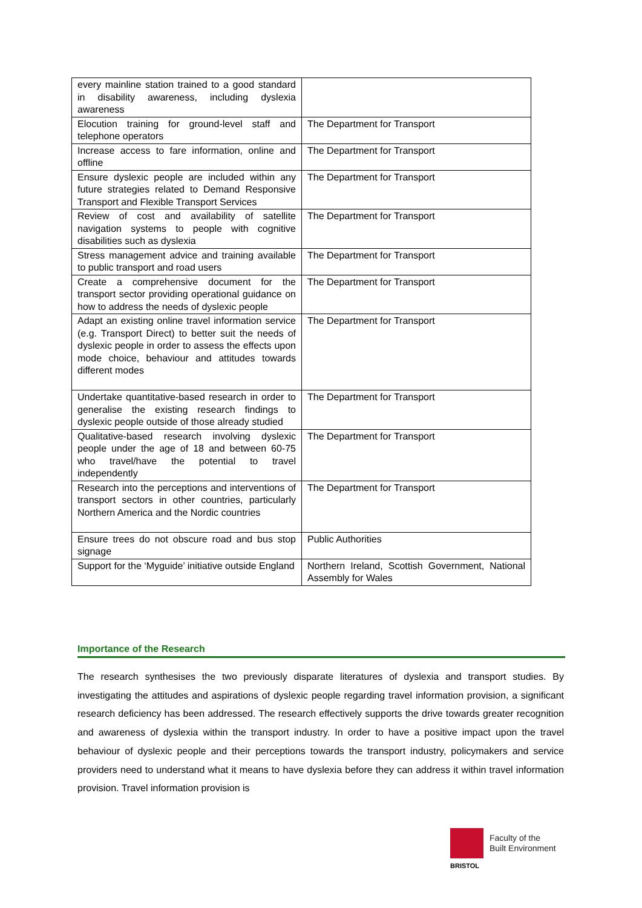| every mainline station trained to a good standard in disability awareness, including dyslexia awareness | |
| Elocution training for ground-level staff and telephone operators | The Department for Transport |
| Increase access to fare information, online and offline | The Department for Transport |
| Ensure dyslexic people are included within any future strategies related to Demand Responsive Transport and Flexible Transport Services | The Department for Transport |
| Review of cost and availability of satellite navigation systems to people with cognitive disabilities such as dyslexia | The Department for Transport |
| Stress management advice and training available to public transport and road users | The Department for Transport |
| Create a comprehensive document for the transport sector providing operational guidance on how to address the needs of dyslexic people | The Department for Transport |
| Adapt an existing online travel information service (e.g. Transport Direct) to better suit the needs of dyslexic people in order to assess the effects upon mode choice, behaviour and attitudes towards different modes | The Department for Transport |
| Undertake quantitative-based research in order to generalise the existing research findings to dyslexic people outside of those already studied | The Department for Transport |
| Qualitative-based research involving dyslexic people under the age of 18 and between 60-75 who travel/have the potential to travel independently | The Department for Transport |
| Research into the perceptions and interventions of transport sectors in other countries, particularly Northern America and the Nordic countries | The Department for Transport |
| Ensure trees do not obscure road and bus stop signage | Public Authorities |
| Support for the ‘Myguide’ initiative outside England | Northern Ireland, Scottish Government, National Assembly for Wales |
Importance of the Research
The research synthesises the two previously disparate literatures of dyslexia and transport studies. By investigating the attitudes and aspirations of dyslexic people regarding travel information provision, a significant research deficiency has been addressed. The research effectively supports the drive towards greater recognition and awareness of dyslexia within the transport industry. In order to have a positive impact upon the travel behaviour of dyslexic people and their perceptions towards the transport industry, policymakers and service providers need to understand what it means to have dyslexia before they can address it within travel information provision. Travel information provision is
Faculty of the
Built Environment
BRISTOL